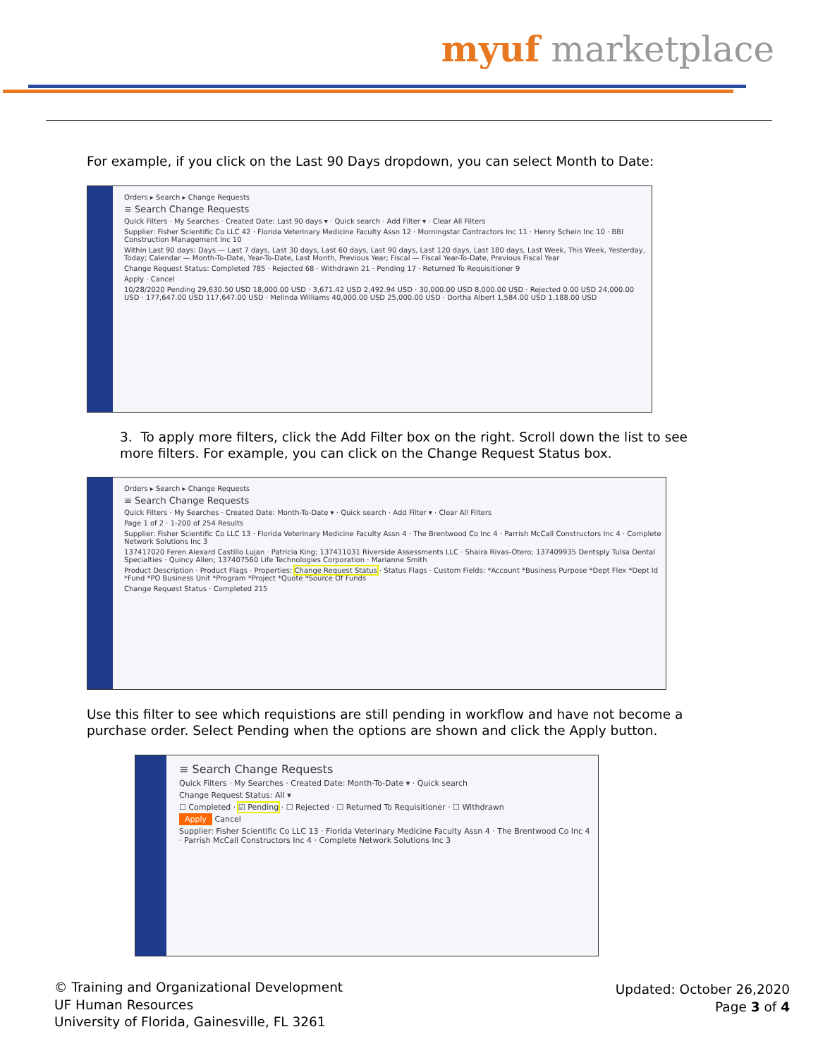myuf marketplace
For example, if you click on the Last 90 Days dropdown, you can select Month to Date:
Orders ▸ Search ▸ Change Requests
≡ Search Change Requests
Quick Filters · My Searches · Created Date: Last 90 days ▾ · Quick search · Add Filter ▾ · Clear All Filters
Supplier: Fisher Scientific Co LLC 42 · Florida Veterinary Medicine Faculty Assn 12 · Morningstar Contractors Inc 11 · Henry Schein Inc 10 · BBI Construction Management Inc 10
Within Last 90 days: Days — Last 7 days, Last 30 days, Last 60 days, Last 90 days, Last 120 days, Last 180 days, Last Week, This Week, Yesterday, Today; Calendar — Month-To-Date, Year-To-Date, Last Month, Previous Year; Fiscal — Fiscal Year-To-Date, Previous Fiscal Year
Change Request Status: Completed 785 · Rejected 68 · Withdrawn 21 · Pending 17 · Returned To Requisitioner 9
Apply · Cancel
10/28/2020 Pending 29,630.50 USD 18,000.00 USD · 3,671.42 USD 2,492.94 USD · 30,000.00 USD 8,000.00 USD · Rejected 0.00 USD 24,000.00 USD · 177,647.00 USD 117,647.00 USD · Melinda Williams 40,000.00 USD 25,000.00 USD · Dortha Albert 1,584.00 USD 1,188.00 USD
3. To apply more filters, click the Add Filter box on the right. Scroll down the list to see more filters. For example, you can click on the Change Request Status box.
Orders ▸ Search ▸ Change Requests
≡ Search Change Requests
Quick Filters · My Searches · Created Date: Month-To-Date ▾ · Quick search · Add Filter ▾ · Clear All Filters
Page 1 of 2 · 1-200 of 254 Results
Supplier: Fisher Scientific Co LLC 13 · Florida Veterinary Medicine Faculty Assn 4 · The Brentwood Co Inc 4 · Parrish McCall Constructors Inc 4 · Complete Network Solutions Inc 3
137417020 Feren Alexard Castillo Lujan · Patricia King; 137411031 Riverside Assessments LLC · Shaira Rivas-Otero; 137409935 Dentsply Tulsa Dental Specialties · Quincy Allen; 137407560 Life Technologies Corporation · Marianne Smith
Product Description · Product Flags · Properties: Change Request Status · Status Flags · Custom Fields: *Account *Business Purpose *Dept Flex *Dept Id *Fund *PO Business Unit *Program *Project *Quote *Source Of Funds
Change Request Status · Completed 215
Use this filter to see which requistions are still pending in workflow and have not become a purchase order. Select Pending when the options are shown and click the Apply button.
≡ Search Change Requests
Quick Filters · My Searches · Created Date: Month-To-Date ▾ · Quick search
Change Request Status: All ▾
☐ Completed · ☑ Pending · ☐ Rejected · ☐ Returned To Requisitioner · ☐ Withdrawn
Apply Cancel
Supplier: Fisher Scientific Co LLC 13 · Florida Veterinary Medicine Faculty Assn 4 · The Brentwood Co Inc 4 · Parrish McCall Constructors Inc 4 · Complete Network Solutions Inc 3
© Training and Organizational Development
UF Human Resources
University of Florida, Gainesville, FL 3261
Updated: October 26,2020
Page 3 of 4